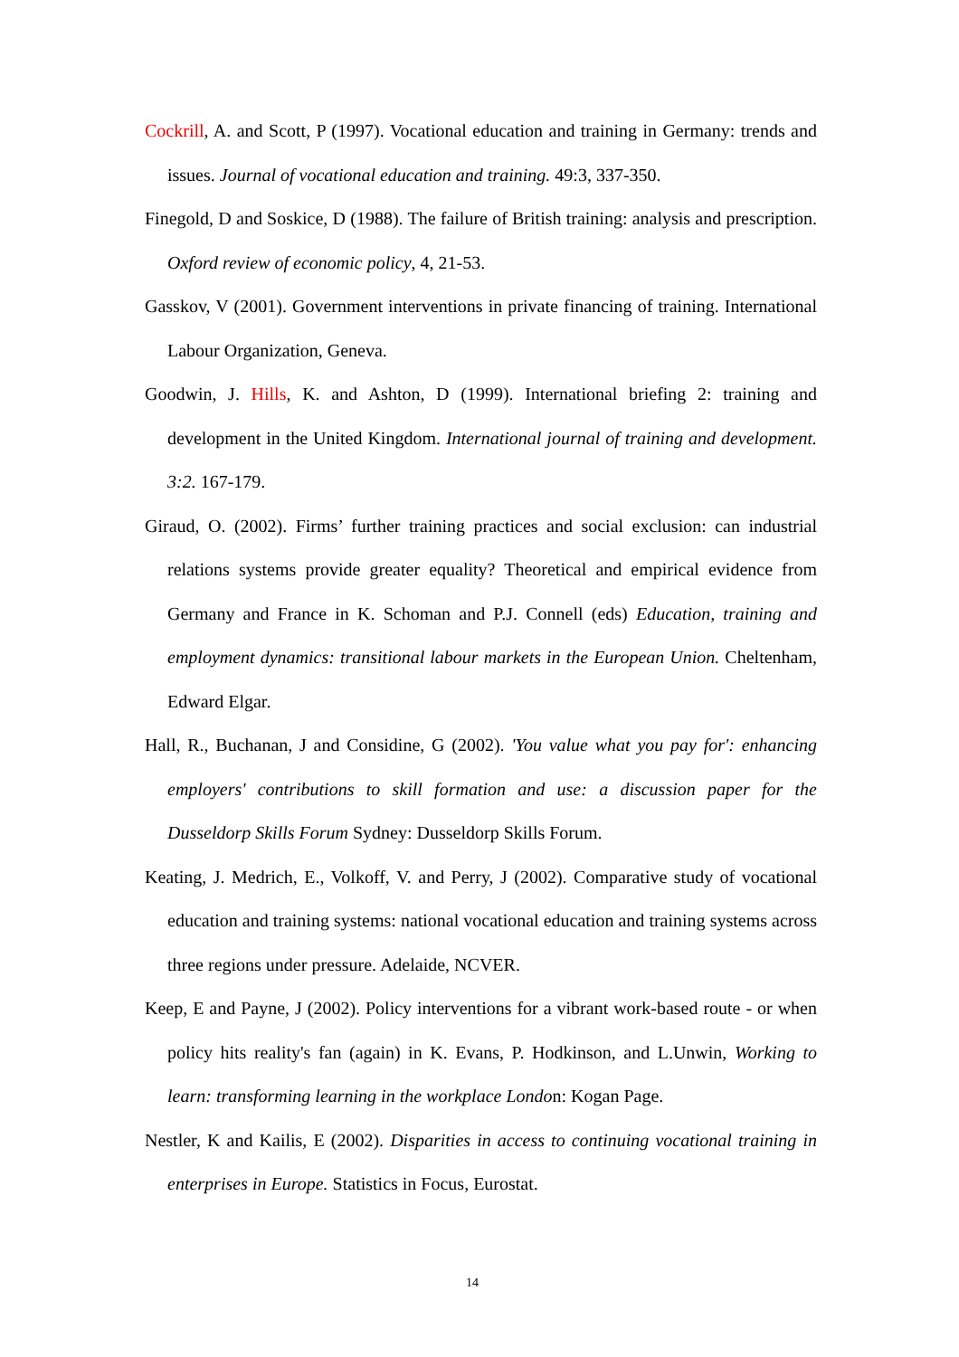Cockrill, A. and Scott, P (1997). Vocational education and training in Germany: trends and issues. Journal of vocational education and training. 49:3, 337-350.
Finegold, D and Soskice, D (1988). The failure of British training: analysis and prescription. Oxford review of economic policy, 4, 21-53.
Gasskov, V (2001). Government interventions in private financing of training. International Labour Organization, Geneva.
Goodwin, J. Hills, K. and Ashton, D (1999). International briefing 2: training and development in the United Kingdom. International journal of training and development. 3:2. 167-179.
Giraud, O. (2002). Firms’ further training practices and social exclusion: can industrial relations systems provide greater equality? Theoretical and empirical evidence from Germany and France in K. Schoman and P.J. Connell (eds) Education, training and employment dynamics: transitional labour markets in the European Union. Cheltenham, Edward Elgar.
Hall, R., Buchanan, J and Considine, G (2002). 'You value what you pay for': enhancing employers' contributions to skill formation and use: a discussion paper for the Dusseldorp Skills Forum Sydney: Dusseldorp Skills Forum.
Keating, J. Medrich, E., Volkoff, V. and Perry, J (2002). Comparative study of vocational education and training systems: national vocational education and training systems across three regions under pressure. Adelaide, NCVER.
Keep, E and Payne, J (2002). Policy interventions for a vibrant work-based route - or when policy hits reality's fan (again) in K. Evans, P. Hodkinson, and L.Unwin, Working to learn: transforming learning in the workplace London: Kogan Page.
Nestler, K and Kailis, E (2002). Disparities in access to continuing vocational training in enterprises in Europe. Statistics in Focus, Eurostat.
14